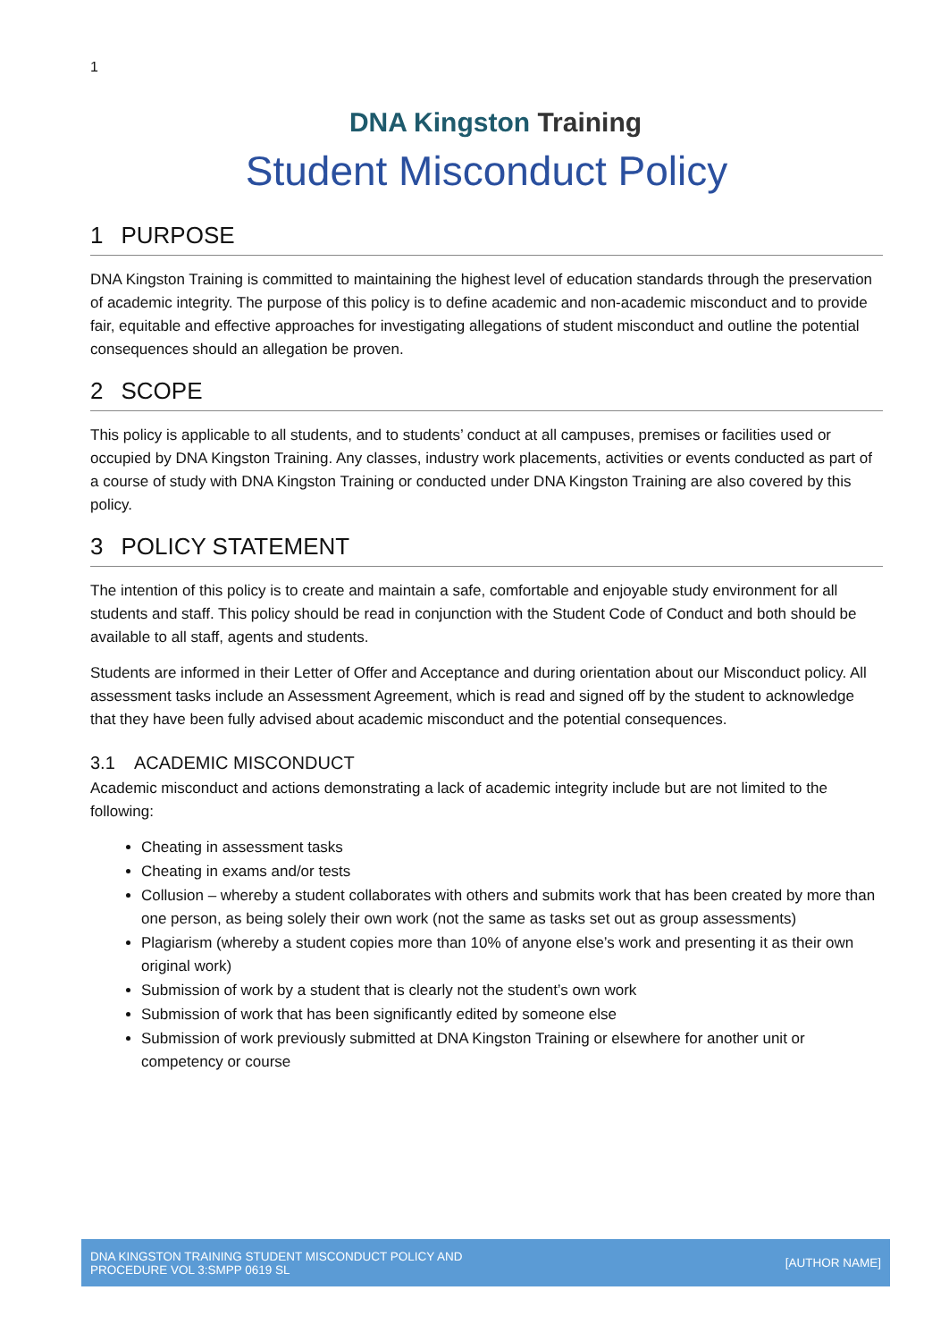1
DNA Kingston Training
Student Misconduct Policy
1 PURPOSE
DNA Kingston Training is committed to maintaining the highest level of education standards through the preservation of academic integrity. The purpose of this policy is to define academic and non-academic misconduct and to provide fair, equitable and effective approaches for investigating allegations of student misconduct and outline the potential consequences should an allegation be proven.
2 SCOPE
This policy is applicable to all students, and to students’ conduct at all campuses, premises or facilities used or occupied by DNA Kingston Training. Any classes, industry work placements, activities or events conducted as part of a course of study with DNA Kingston Training or conducted under DNA Kingston Training are also covered by this policy.
3 POLICY STATEMENT
The intention of this policy is to create and maintain a safe, comfortable and enjoyable study environment for all students and staff. This policy should be read in conjunction with the Student Code of Conduct and both should be available to all staff, agents and students.
Students are informed in their Letter of Offer and Acceptance and during orientation about our Misconduct policy. All assessment tasks include an Assessment Agreement, which is read and signed off by the student to acknowledge that they have been fully advised about academic misconduct and the potential consequences.
3.1 ACADEMIC MISCONDUCT
Academic misconduct and actions demonstrating a lack of academic integrity include but are not limited to the following:
Cheating in assessment tasks
Cheating in exams and/or tests
Collusion – whereby a student collaborates with others and submits work that has been created by more than one person, as being solely their own work (not the same as tasks set out as group assessments)
Plagiarism (whereby a student copies more than 10% of anyone else’s work and presenting it as their own original work)
Submission of work by a student that is clearly not the student’s own work
Submission of work that has been significantly edited by someone else
Submission of work previously submitted at DNA Kingston Training or elsewhere for another unit or competency or course
DNA KINGSTON TRAINING STUDENT MISCONDUCT POLICY AND
PROCEDURE VOL 3:SMPP 0619 SL
[AUTHOR NAME]